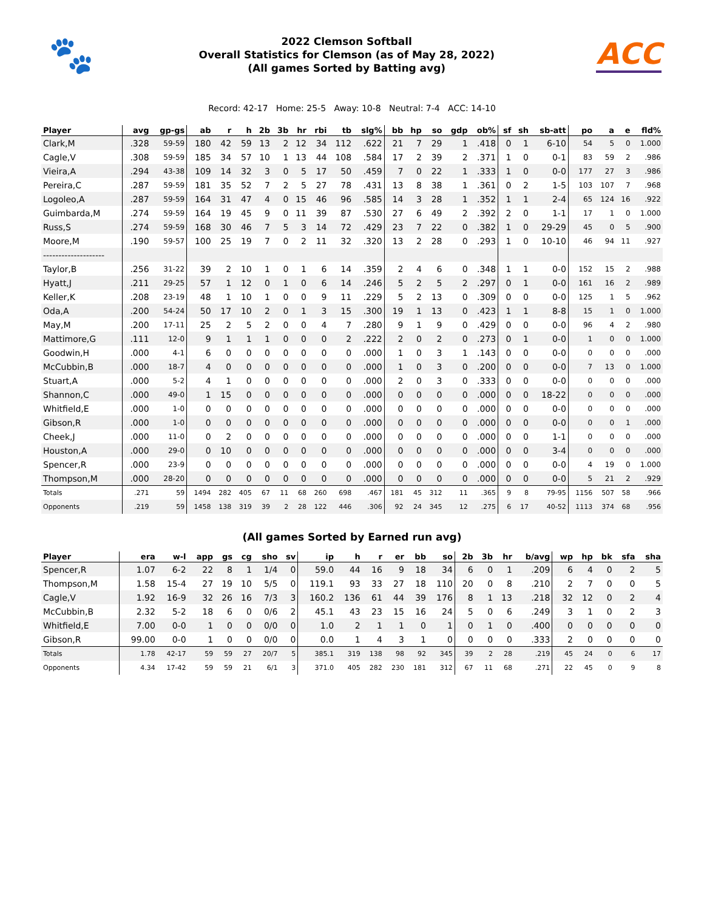🐾
2022 Clemson Softball
Overall Statistics for Clemson (as of May 28, 2022)
(All games Sorted by Batting avg)
ACC
Record: 42-17 Home: 25-5 Away: 10-8 Neutral: 7-4 ACC: 14-10
| Player | avg | gp-gs | ab | r | h | 2b | 3b | hr | rbi | tb | slg% | bb | hp | so | gdp | ob% | sf | sh | sb-att | po | a | e | fld% |
| --- | --- | --- | --- | --- | --- | --- | --- | --- | --- | --- | --- | --- | --- | --- | --- | --- | --- | --- | --- | --- | --- | --- | --- |
| Clark,M | .328 | 59-59 | 180 | 42 | 59 | 13 | 2 | 12 | 34 | 112 | .622 | 21 | 7 | 29 | 1 | .418 | 0 | 1 | 6-10 | 54 | 5 | 0 | 1.000 |
| Cagle,V | .308 | 59-59 | 185 | 34 | 57 | 10 | 1 | 13 | 44 | 108 | .584 | 17 | 2 | 39 | 2 | .371 | 1 | 0 | 0-1 | 83 | 59 | 2 | .986 |
| Vieira,A | .294 | 43-38 | 109 | 14 | 32 | 3 | 0 | 5 | 17 | 50 | .459 | 7 | 0 | 22 | 1 | .333 | 1 | 0 | 0-0 | 177 | 27 | 3 | .986 |
| Pereira,C | .287 | 59-59 | 181 | 35 | 52 | 7 | 2 | 5 | 27 | 78 | .431 | 13 | 8 | 38 | 1 | .361 | 0 | 2 | 1-5 | 103 | 107 | 7 | .968 |
| Logoleo,A | .287 | 59-59 | 164 | 31 | 47 | 4 | 0 | 15 | 46 | 96 | .585 | 14 | 3 | 28 | 1 | .352 | 1 | 1 | 2-4 | 65 | 124 | 16 | .922 |
| Guimbarda,M | .274 | 59-59 | 164 | 19 | 45 | 9 | 0 | 11 | 39 | 87 | .530 | 27 | 6 | 49 | 2 | .392 | 2 | 0 | 1-1 | 17 | 1 | 0 | 1.000 |
| Russ,S | .274 | 59-59 | 168 | 30 | 46 | 7 | 5 | 3 | 14 | 72 | .429 | 23 | 7 | 22 | 0 | .382 | 1 | 0 | 29-29 | 45 | 0 | 5 | .900 |
| Moore,M | .190 | 59-57 | 100 | 25 | 19 | 7 | 0 | 2 | 11 | 32 | .320 | 13 | 2 | 28 | 0 | .293 | 1 | 0 | 10-10 | 46 | 94 | 11 | .927 |
| -------------------- | | | | | | | | | | | | | | | | | | | | | | | |
| Taylor,B | .256 | 31-22 | 39 | 2 | 10 | 1 | 0 | 1 | 6 | 14 | .359 | 2 | 4 | 6 | 0 | .348 | 1 | 1 | 0-0 | 152 | 15 | 2 | .988 |
| Hyatt,J | .211 | 29-25 | 57 | 1 | 12 | 0 | 1 | 0 | 6 | 14 | .246 | 5 | 2 | 5 | 2 | .297 | 0 | 1 | 0-0 | 161 | 16 | 2 | .989 |
| Keller,K | .208 | 23-19 | 48 | 1 | 10 | 1 | 0 | 0 | 9 | 11 | .229 | 5 | 2 | 13 | 0 | .309 | 0 | 0 | 0-0 | 125 | 1 | 5 | .962 |
| Oda,A | .200 | 54-24 | 50 | 17 | 10 | 2 | 0 | 1 | 3 | 15 | .300 | 19 | 1 | 13 | 0 | .423 | 1 | 1 | 8-8 | 15 | 1 | 0 | 1.000 |
| May,M | .200 | 17-11 | 25 | 2 | 5 | 2 | 0 | 0 | 4 | 7 | .280 | 9 | 1 | 9 | 0 | .429 | 0 | 0 | 0-0 | 96 | 4 | 2 | .980 |
| Mattimore,G | .111 | 12-0 | 9 | 1 | 1 | 1 | 0 | 0 | 0 | 2 | .222 | 2 | 0 | 2 | 0 | .273 | 0 | 1 | 0-0 | 1 | 0 | 0 | 1.000 |
| Goodwin,H | .000 | 4-1 | 6 | 0 | 0 | 0 | 0 | 0 | 0 | 0 | .000 | 1 | 0 | 3 | 1 | .143 | 0 | 0 | 0-0 | 0 | 0 | 0 | .000 |
| McCubbin,B | .000 | 18-7 | 4 | 0 | 0 | 0 | 0 | 0 | 0 | 0 | .000 | 1 | 0 | 3 | 0 | .200 | 0 | 0 | 0-0 | 7 | 13 | 0 | 1.000 |
| Stuart,A | .000 | 5-2 | 4 | 1 | 0 | 0 | 0 | 0 | 0 | 0 | .000 | 2 | 0 | 3 | 0 | .333 | 0 | 0 | 0-0 | 0 | 0 | 0 | .000 |
| Shannon,C | .000 | 49-0 | 1 | 15 | 0 | 0 | 0 | 0 | 0 | 0 | .000 | 0 | 0 | 0 | 0 | .000 | 0 | 0 | 18-22 | 0 | 0 | 0 | .000 |
| Whitfield,E | .000 | 1-0 | 0 | 0 | 0 | 0 | 0 | 0 | 0 | 0 | .000 | 0 | 0 | 0 | 0 | .000 | 0 | 0 | 0-0 | 0 | 0 | 0 | .000 |
| Gibson,R | .000 | 1-0 | 0 | 0 | 0 | 0 | 0 | 0 | 0 | 0 | .000 | 0 | 0 | 0 | 0 | .000 | 0 | 0 | 0-0 | 0 | 0 | 1 | .000 |
| Cheek,J | .000 | 11-0 | 0 | 2 | 0 | 0 | 0 | 0 | 0 | 0 | .000 | 0 | 0 | 0 | 0 | .000 | 0 | 0 | 1-1 | 0 | 0 | 0 | .000 |
| Houston,A | .000 | 29-0 | 0 | 10 | 0 | 0 | 0 | 0 | 0 | 0 | .000 | 0 | 0 | 0 | 0 | .000 | 0 | 0 | 3-4 | 0 | 0 | 0 | .000 |
| Spencer,R | .000 | 23-9 | 0 | 0 | 0 | 0 | 0 | 0 | 0 | 0 | .000 | 0 | 0 | 0 | 0 | .000 | 0 | 0 | 0-0 | 4 | 19 | 0 | 1.000 |
| Thompson,M | .000 | 28-20 | 0 | 0 | 0 | 0 | 0 | 0 | 0 | 0 | .000 | 0 | 0 | 0 | 0 | .000 | 0 | 0 | 0-0 | 5 | 21 | 2 | .929 |
| Totals | .271 | 59 | 1494 | 282 | 405 | 67 | 11 | 68 | 260 | 698 | .467 | 181 | 45 | 312 | 11 | .365 | 9 | 8 | 79-95 | 1156 | 507 | 58 | .966 |
| Opponents | .219 | 59 | 1458 | 138 | 319 | 39 | 2 | 28 | 122 | 446 | .306 | 92 | 24 | 345 | 12 | .275 | 6 | 17 | 40-52 | 1113 | 374 | 68 | .956 |
(All games Sorted by Earned run avg)
| Player | era | w-l | app | gs | cg | sho | sv | ip | h | r | er | bb | so | 2b | 3b | hr | b/avg | wp | hp | bk | sfa | sha |
| --- | --- | --- | --- | --- | --- | --- | --- | --- | --- | --- | --- | --- | --- | --- | --- | --- | --- | --- | --- | --- | --- | --- |
| Spencer,R | 1.07 | 6-2 | 22 | 8 | 1 | 1/4 | 0 | 59.0 | 44 | 16 | 9 | 18 | 34 | 6 | 0 | 1 | .209 | 6 | 4 | 0 | 2 | 5 |
| Thompson,M | 1.58 | 15-4 | 27 | 19 | 10 | 5/5 | 0 | 119.1 | 93 | 33 | 27 | 18 | 110 | 20 | 0 | 8 | .210 | 2 | 7 | 0 | 0 | 5 |
| Cagle,V | 1.92 | 16-9 | 32 | 26 | 16 | 7/3 | 3 | 160.2 | 136 | 61 | 44 | 39 | 176 | 8 | 1 | 13 | .218 | 32 | 12 | 0 | 2 | 4 |
| McCubbin,B | 2.32 | 5-2 | 18 | 6 | 0 | 0/6 | 2 | 45.1 | 43 | 23 | 15 | 16 | 24 | 5 | 0 | 6 | .249 | 3 | 1 | 0 | 2 | 3 |
| Whitfield,E | 7.00 | 0-0 | 1 | 0 | 0 | 0/0 | 0 | 1.0 | 2 | 1 | 1 | 0 | 1 | 0 | 1 | 0 | .400 | 0 | 0 | 0 | 0 | 0 |
| Gibson,R | 99.00 | 0-0 | 1 | 0 | 0 | 0/0 | 0 | 0.0 | 1 | 4 | 3 | 1 | 0 | 0 | 0 | 0 | .333 | 2 | 0 | 0 | 0 | 0 |
| Totals | 1.78 | 42-17 | 59 | 59 | 27 | 20/7 | 5 | 385.1 | 319 | 138 | 98 | 92 | 345 | 39 | 2 | 28 | .219 | 45 | 24 | 0 | 6 | 17 |
| Opponents | 4.34 | 17-42 | 59 | 59 | 21 | 6/1 | 3 | 371.0 | 405 | 282 | 230 | 181 | 312 | 67 | 11 | 68 | .271 | 22 | 45 | 0 | 9 | 8 |